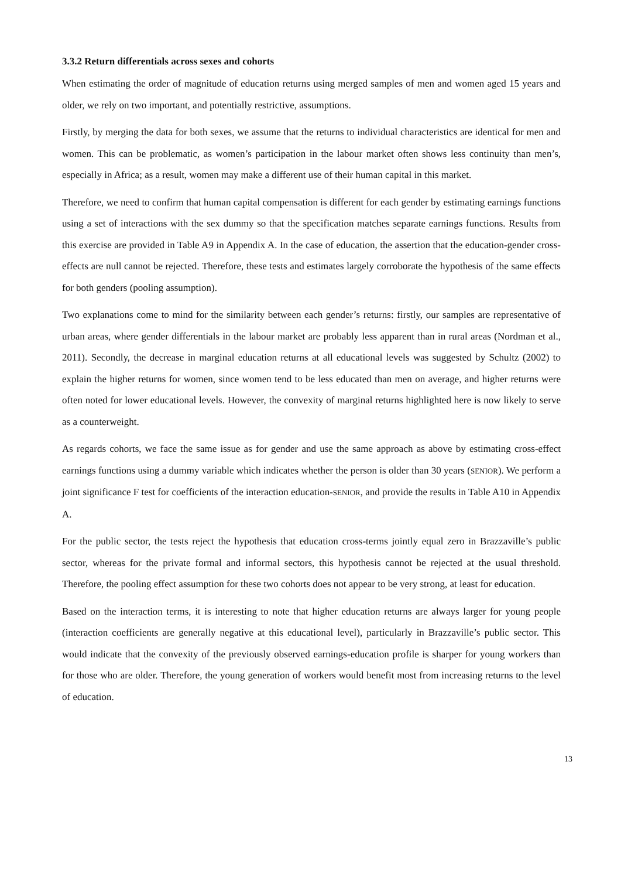3.3.2 Return differentials across sexes and cohorts
When estimating the order of magnitude of education returns using merged samples of men and women aged 15 years and older, we rely on two important, and potentially restrictive, assumptions.
Firstly, by merging the data for both sexes, we assume that the returns to individual characteristics are identical for men and women. This can be problematic, as women’s participation in the labour market often shows less continuity than men’s, especially in Africa; as a result, women may make a different use of their human capital in this market.
Therefore, we need to confirm that human capital compensation is different for each gender by estimating earnings functions using a set of interactions with the sex dummy so that the specification matches separate earnings functions. Results from this exercise are provided in Table A9 in Appendix A. In the case of education, the assertion that the education-gender cross-effects are null cannot be rejected. Therefore, these tests and estimates largely corroborate the hypothesis of the same effects for both genders (pooling assumption).
Two explanations come to mind for the similarity between each gender’s returns: firstly, our samples are representative of urban areas, where gender differentials in the labour market are probably less apparent than in rural areas (Nordman et al., 2011). Secondly, the decrease in marginal education returns at all educational levels was suggested by Schultz (2002) to explain the higher returns for women, since women tend to be less educated than men on average, and higher returns were often noted for lower educational levels. However, the convexity of marginal returns highlighted here is now likely to serve as a counterweight.
As regards cohorts, we face the same issue as for gender and use the same approach as above by estimating cross-effect earnings functions using a dummy variable which indicates whether the person is older than 30 years (SENIOR). We perform a joint significance F test for coefficients of the interaction education-SENIOR, and provide the results in Table A10 in Appendix A.
For the public sector, the tests reject the hypothesis that education cross-terms jointly equal zero in Brazzaville’s public sector, whereas for the private formal and informal sectors, this hypothesis cannot be rejected at the usual threshold. Therefore, the pooling effect assumption for these two cohorts does not appear to be very strong, at least for education.
Based on the interaction terms, it is interesting to note that higher education returns are always larger for young people (interaction coefficients are generally negative at this educational level), particularly in Brazzaville’s public sector. This would indicate that the convexity of the previously observed earnings-education profile is sharper for young workers than for those who are older. Therefore, the young generation of workers would benefit most from increasing returns to the level of education.
13